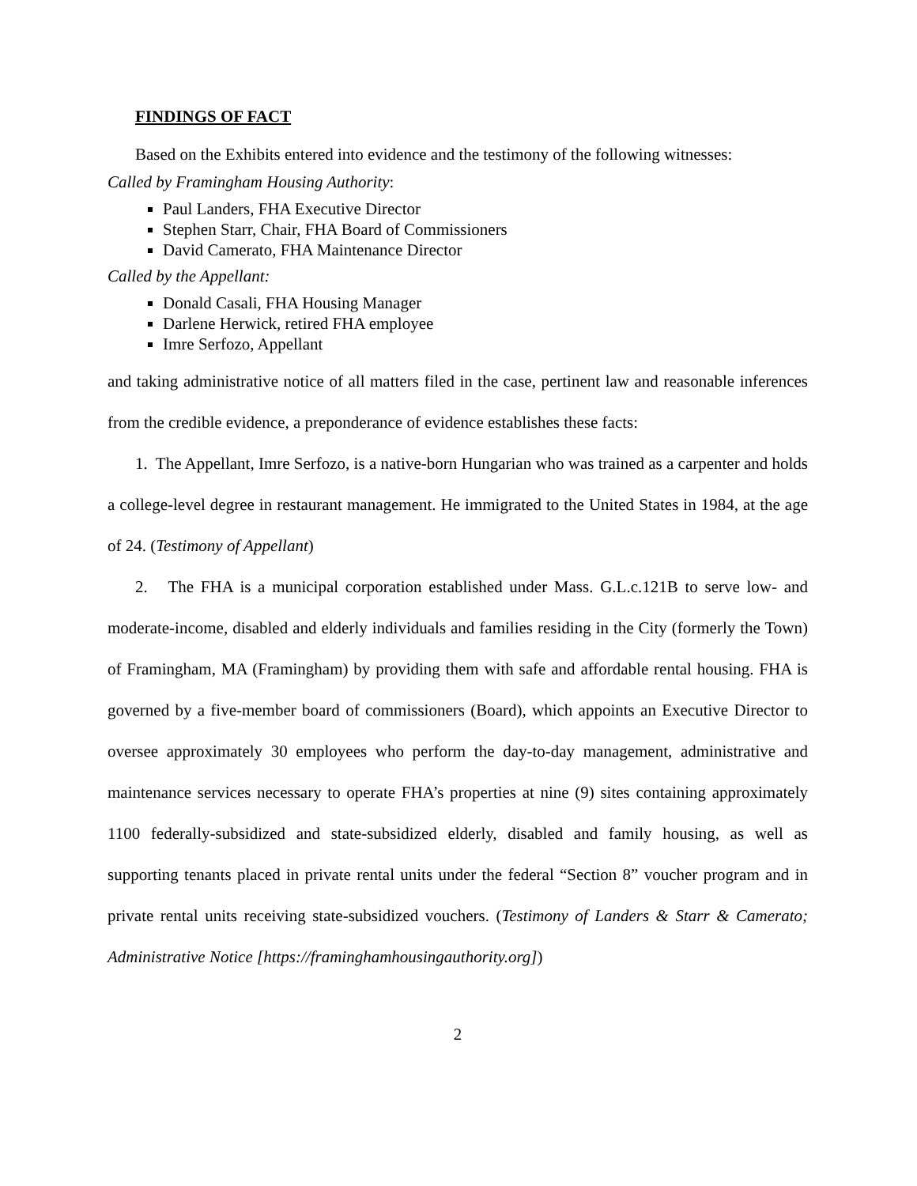FINDINGS OF FACT
Based on the Exhibits entered into evidence and the testimony of the following witnesses:
Called by Framingham Housing Authority:
Paul Landers, FHA Executive Director
Stephen Starr, Chair, FHA Board of Commissioners
David Camerato, FHA Maintenance Director
Called by the Appellant:
Donald Casali, FHA Housing Manager
Darlene Herwick, retired FHA employee
Imre Serfozo, Appellant
and taking administrative notice of all matters filed in the case, pertinent law and reasonable inferences from the credible evidence, a preponderance of evidence establishes these facts:
1. The Appellant, Imre Serfozo, is a native-born Hungarian who was trained as a carpenter and holds a college-level degree in restaurant management. He immigrated to the United States in 1984, at the age of 24. (Testimony of Appellant)
2. The FHA is a municipal corporation established under Mass. G.L.c.121B to serve low- and moderate-income, disabled and elderly individuals and families residing in the City (formerly the Town) of Framingham, MA (Framingham) by providing them with safe and affordable rental housing. FHA is governed by a five-member board of commissioners (Board), which appoints an Executive Director to oversee approximately 30 employees who perform the day-to-day management, administrative and maintenance services necessary to operate FHA’s properties at nine (9) sites containing approximately 1100 federally-subsidized and state-subsidized elderly, disabled and family housing, as well as supporting tenants placed in private rental units under the federal “Section 8” voucher program and in private rental units receiving state-subsidized vouchers. (Testimony of Landers & Starr & Camerato; Administrative Notice [https://framinghamhousingauthority.org])
2